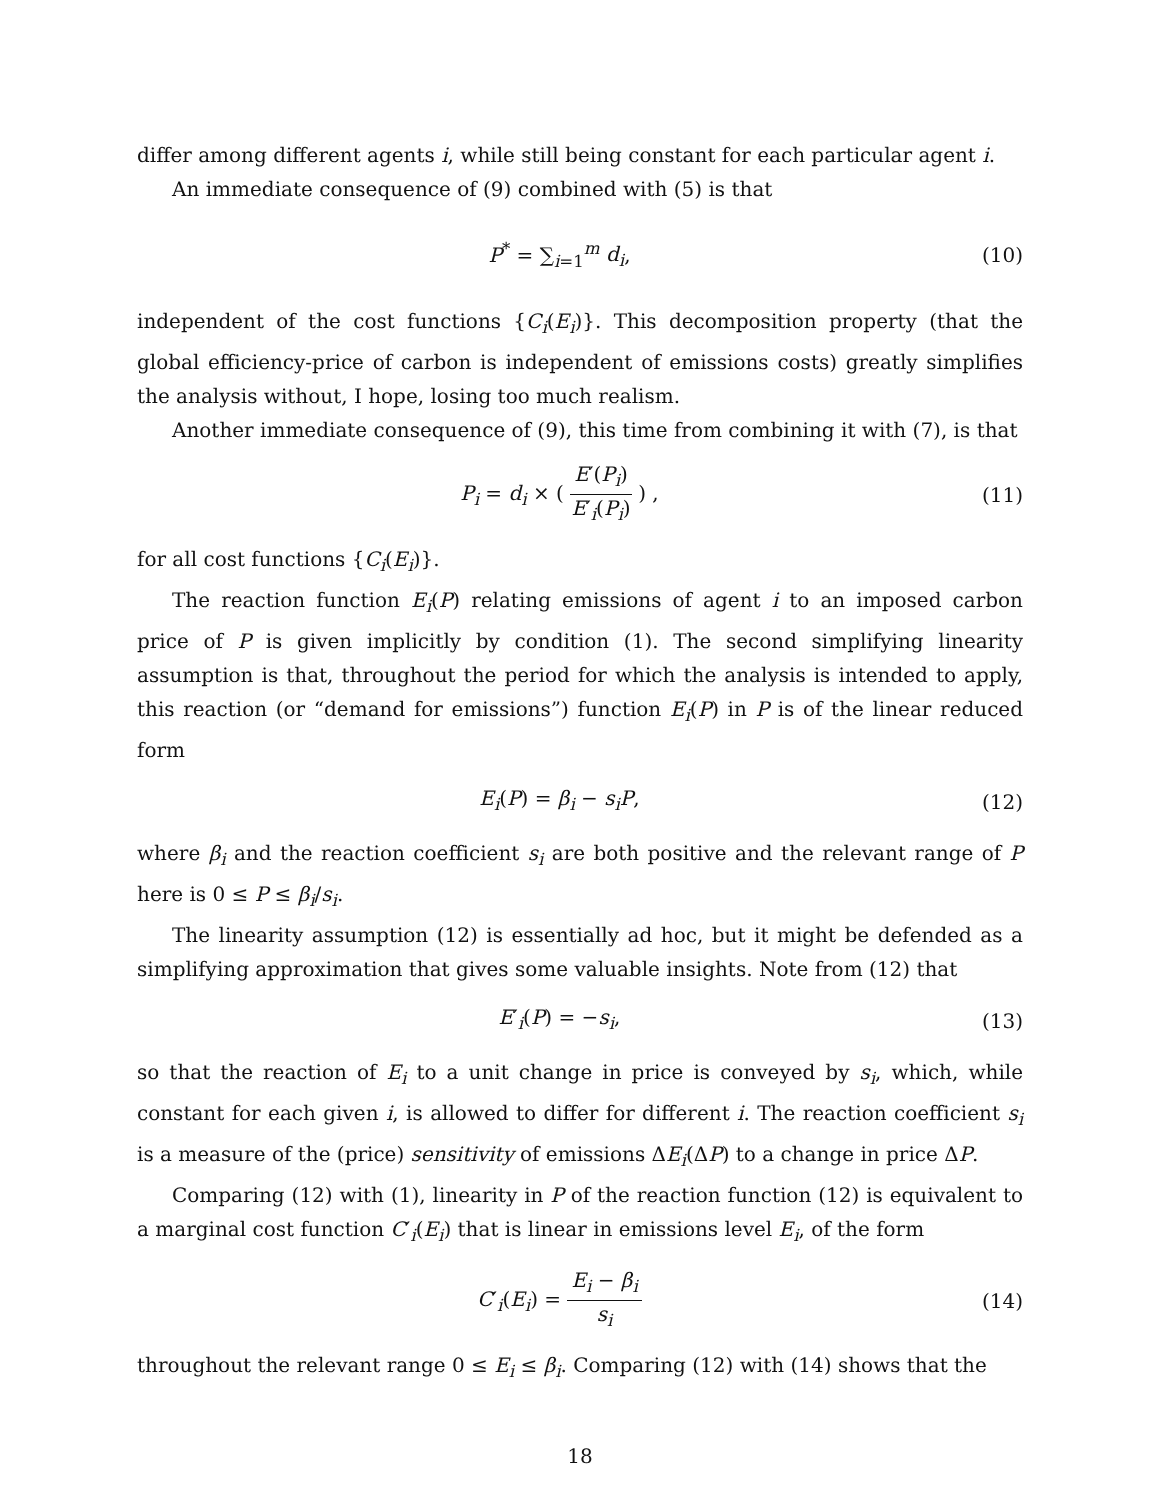differ among different agents i, while still being constant for each particular agent i.
An immediate consequence of (9) combined with (5) is that
P<sup>*</sup> = ∑<sub>i=1</sub><sup>m</sup> d<sub>i</sub>, (10)
independent of the cost functions {C<sub>i</sub>(E<sub>i</sub>)}. This decomposition property (that the global efficiency-price of carbon is independent of emissions costs) greatly simplifies the analysis without, I hope, losing too much realism.
Another immediate consequence of (9), this time from combining it with (7), is that
P<sub>i</sub> = d<sub>i</sub> × ( E′(P<sub>i</sub>) E′<sub>i</sub>(P<sub>i</sub>) ) , (11)
for all cost functions {C<sub>i</sub>(E<sub>i</sub>)}.
The reaction function E<sub>i</sub>(P) relating emissions of agent i to an imposed carbon price of P is given implicitly by condition (1). The second simplifying linearity assumption is that, throughout the period for which the analysis is intended to apply, this reaction (or “demand for emissions”) function E<sub>i</sub>(P) in P is of the linear reduced form
E<sub>i</sub>(P) = β<sub>i</sub> − s<sub>i</sub>P, (12)
where β<sub>i</sub> and the reaction coefficient s<sub>i</sub> are both positive and the relevant range of P here is 0 ≤ P ≤ β<sub>i</sub>/s<sub>i</sub>.
The linearity assumption (12) is essentially ad hoc, but it might be defended as a simplifying approximation that gives some valuable insights. Note from (12) that
E′<sub>i</sub>(P) = −s<sub>i</sub>, (13)
so that the reaction of E<sub>i</sub> to a unit change in price is conveyed by s<sub>i</sub>, which, while constant for each given i, is allowed to differ for different i. The reaction coefficient s<sub>i</sub> is a measure of the (price) sensitivity of emissions ΔE<sub>i</sub>(ΔP) to a change in price ΔP.
Comparing (12) with (1), linearity in P of the reaction function (12) is equivalent to a marginal cost function C′<sub>i</sub>(E<sub>i</sub>) that is linear in emissions level E<sub>i</sub>, of the form
C′<sub>i</sub>(E<sub>i</sub>) = E<sub>i</sub> − β<sub>i</sub> s<sub>i</sub>
(14)
throughout the relevant range 0 ≤ E<sub>i</sub> ≤ β<sub>i</sub>. Comparing (12) with (14) shows that the
18